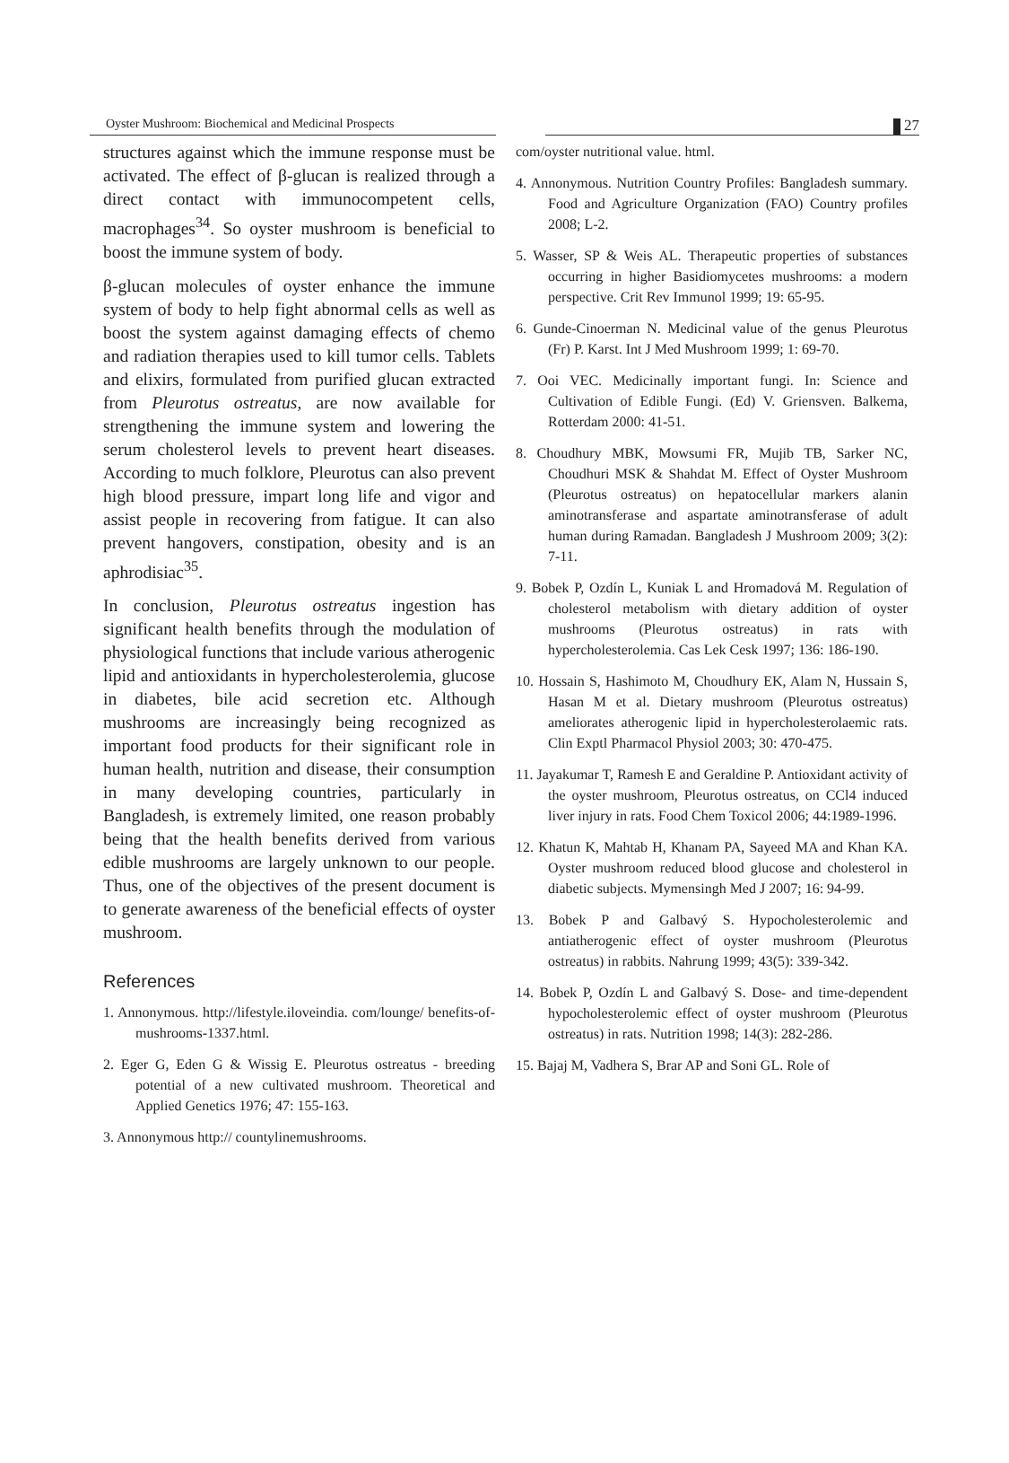Oyster Mushroom: Biochemical and Medicinal Prospects
27
structures against which the immune response must be activated. The effect of β-glucan is realized through a direct contact with immunocompetent cells, macrophages<sup>34</sup>. So oyster mushroom is beneficial to boost the immune system of body.
β-glucan molecules of oyster enhance the immune system of body to help fight abnormal cells as well as boost the system against damaging effects of chemo and radiation therapies used to kill tumor cells. Tablets and elixirs, formulated from purified glucan extracted from Pleurotus ostreatus, are now available for strengthening the immune system and lowering the serum cholesterol levels to prevent heart diseases. According to much folklore, Pleurotus can also prevent high blood pressure, impart long life and vigor and assist people in recovering from fatigue. It can also prevent hangovers, constipation, obesity and is an aphrodisiac<sup>35</sup>.
In conclusion, Pleurotus ostreatus ingestion has significant health benefits through the modulation of physiological functions that include various atherogenic lipid and antioxidants in hypercholesterolemia, glucose in diabetes, bile acid secretion etc. Although mushrooms are increasingly being recognized as important food products for their significant role in human health, nutrition and disease, their consumption in many developing countries, particularly in Bangladesh, is extremely limited, one reason probably being that the health benefits derived from various edible mushrooms are largely unknown to our people. Thus, one of the objectives of the present document is to generate awareness of the beneficial effects of oyster mushroom.
References
1. Annonymous. http://lifestyle.iloveindia. com/lounge/ benefits-of-mushrooms-1337.html.
2. Eger G, Eden G & Wissig E. Pleurotus ostreatus - breeding potential of a new cultivated mushroom. Theoretical and Applied Genetics 1976; 47: 155-163.
3. Annonymous http:// countylinemushrooms.
com/oyster nutritional value. html.
4. Annonymous. Nutrition Country Profiles: Bangladesh summary. Food and Agriculture Organization (FAO) Country profiles 2008; L-2.
5. Wasser, SP & Weis AL. Therapeutic properties of substances occurring in higher Basidiomycetes mushrooms: a modern perspective. Crit Rev Immunol 1999; 19: 65-95.
6. Gunde-Cinoerman N. Medicinal value of the genus Pleurotus (Fr) P. Karst. Int J Med Mushroom 1999; 1: 69-70.
7. Ooi VEC. Medicinally important fungi. In: Science and Cultivation of Edible Fungi. (Ed) V. Griensven. Balkema, Rotterdam 2000: 41-51.
8. Choudhury MBK, Mowsumi FR, Mujib TB, Sarker NC, Choudhuri MSK & Shahdat M. Effect of Oyster Mushroom (Pleurotus ostreatus) on hepatocellular markers alanin aminotransferase and aspartate aminotransferase of adult human during Ramadan. Bangladesh J Mushroom 2009; 3(2): 7-11.
9. Bobek P, Ozdín L, Kuniak L and Hromadová M. Regulation of cholesterol metabolism with dietary addition of oyster mushrooms (Pleurotus ostreatus) in rats with hypercholesterolemia. Cas Lek Cesk 1997; 136: 186-190.
10. Hossain S, Hashimoto M, Choudhury EK, Alam N, Hussain S, Hasan M et al. Dietary mushroom (Pleurotus ostreatus) ameliorates atherogenic lipid in hypercholesterolaemic rats. Clin Exptl Pharmacol Physiol 2003; 30: 470-475.
11. Jayakumar T, Ramesh E and Geraldine P. Antioxidant activity of the oyster mushroom, Pleurotus ostreatus, on CCl4 induced liver injury in rats. Food Chem Toxicol 2006; 44:1989-1996.
12. Khatun K, Mahtab H, Khanam PA, Sayeed MA and Khan KA. Oyster mushroom reduced blood glucose and cholesterol in diabetic subjects. Mymensingh Med J 2007; 16: 94-99.
13. Bobek P and Galbavý S. Hypocholesterolemic and antiatherogenic effect of oyster mushroom (Pleurotus ostreatus) in rabbits. Nahrung 1999; 43(5): 339-342.
14. Bobek P, Ozdín L and Galbavý S. Dose- and time-dependent hypocholesterolemic effect of oyster mushroom (Pleurotus ostreatus) in rats. Nutrition 1998; 14(3): 282-286.
15. Bajaj M, Vadhera S, Brar AP and Soni GL. Role of